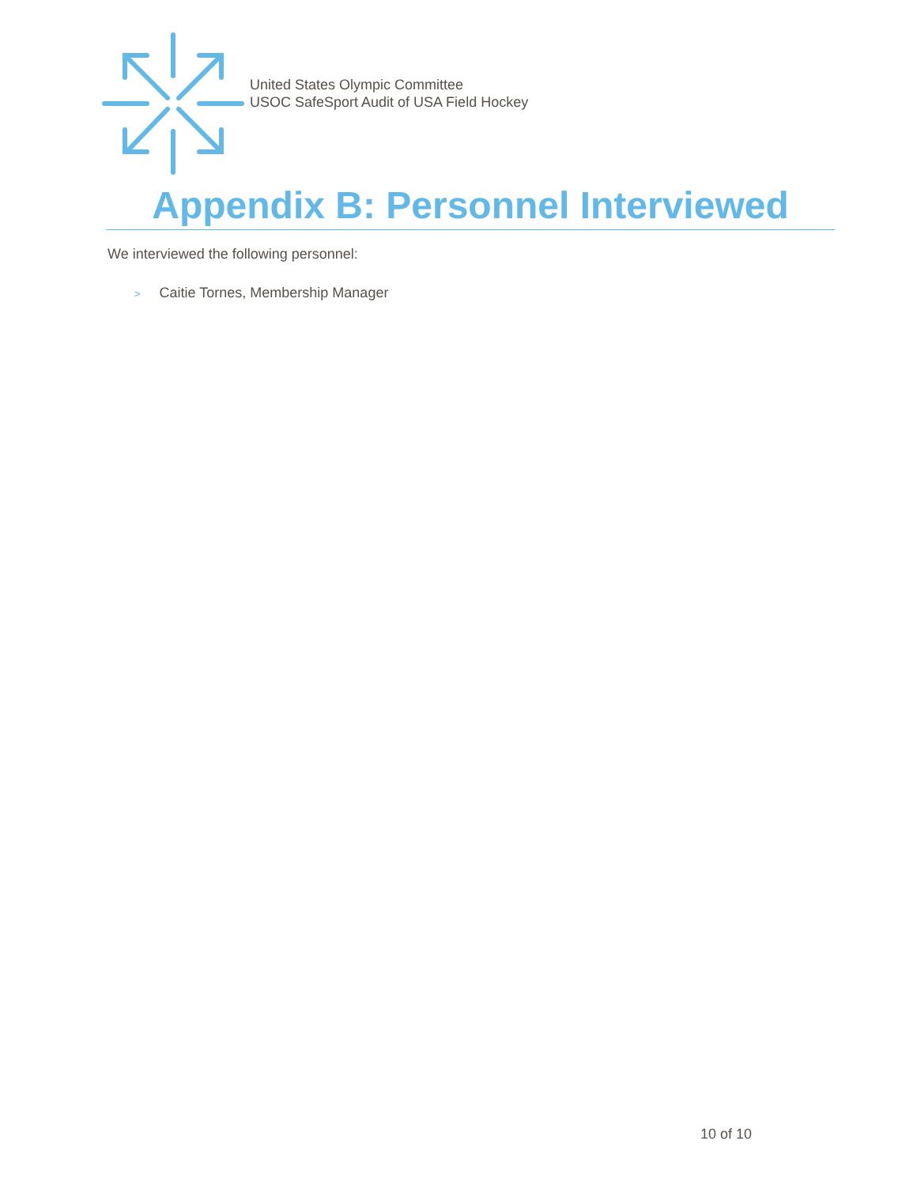United States Olympic Committee
USOC SafeSport Audit of USA Field Hockey
Appendix B: Personnel Interviewed
We interviewed the following personnel:
> Caitie Tornes, Membership Manager
10 of 10